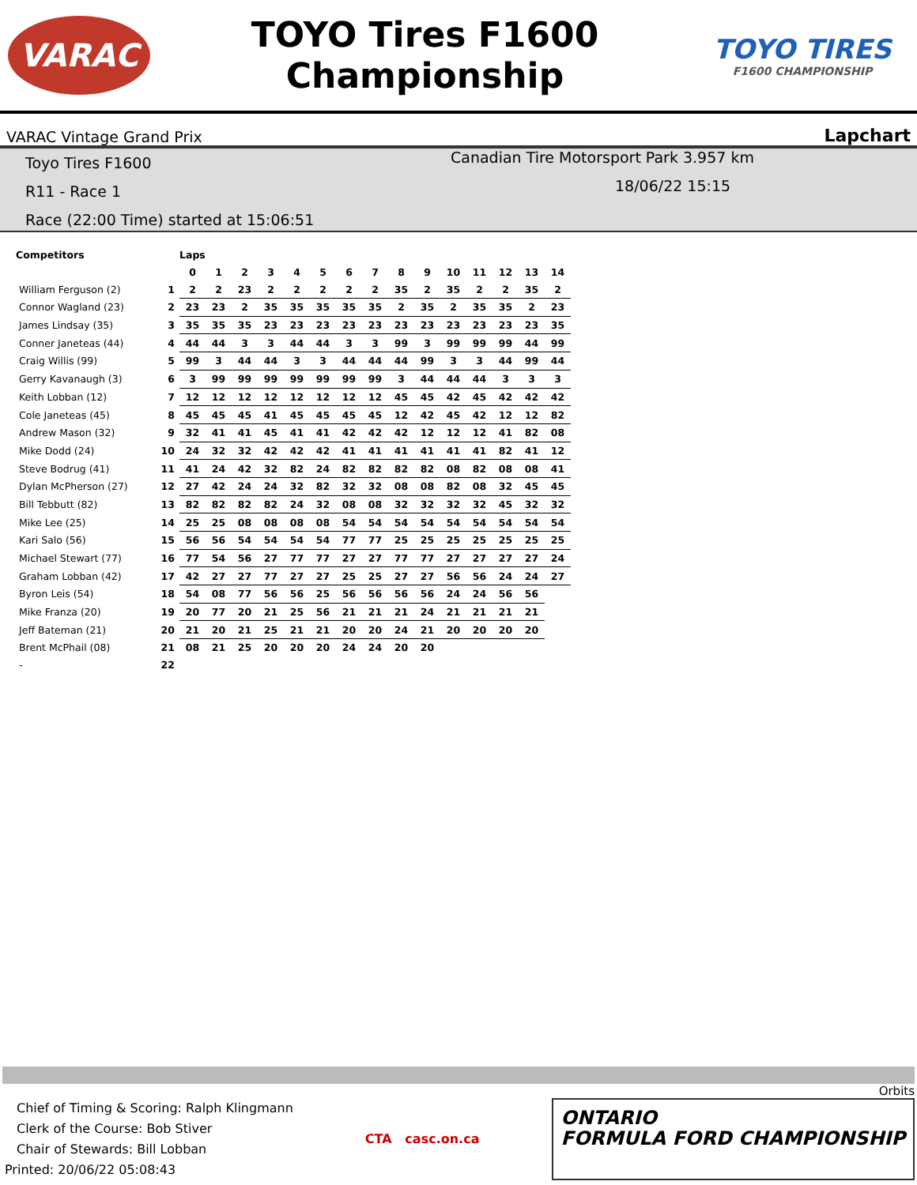VARAC
TOYO Tires F1600
Championship
TOYO TIRES
F1600 CHAMPIONSHIP
VARAC Vintage Grand Prix Lapchart
Toyo Tires F1600
R11 - Race 1
Race (22:00 Time) started at 15:06:51
Canadian Tire Motorsport Park 3.957 km
18/06/22 15:15
| Competitors | | Laps | | | | | | | | | | | | | | |
| --- | --- | --- | --- | --- | --- | --- | --- | --- | --- | --- | --- | --- | --- | --- | --- | --- |
| | | 0 | 1 | 2 | 3 | 4 | 5 | 6 | 7 | 8 | 9 | 10 | 11 | 12 | 13 | 14 |
| William Ferguson (2) | 1 | 2 | 2 | 23 | 2 | 2 | 2 | 2 | 2 | 35 | 2 | 35 | 2 | 2 | 35 | 2 |
| Connor Wagland (23) | 2 | 23 | 23 | 2 | 35 | 35 | 35 | 35 | 35 | 2 | 35 | 2 | 35 | 35 | 2 | 23 |
| James Lindsay (35) | 3 | 35 | 35 | 35 | 23 | 23 | 23 | 23 | 23 | 23 | 23 | 23 | 23 | 23 | 23 | 35 |
| Conner Janeteas (44) | 4 | 44 | 44 | 3 | 3 | 44 | 44 | 3 | 3 | 99 | 3 | 99 | 99 | 99 | 44 | 99 |
| Craig Willis (99) | 5 | 99 | 3 | 44 | 44 | 3 | 3 | 44 | 44 | 44 | 99 | 3 | 3 | 44 | 99 | 44 |
| Gerry Kavanaugh (3) | 6 | 3 | 99 | 99 | 99 | 99 | 99 | 99 | 99 | 3 | 44 | 44 | 44 | 3 | 3 | 3 |
| Keith Lobban (12) | 7 | 12 | 12 | 12 | 12 | 12 | 12 | 12 | 12 | 45 | 45 | 42 | 45 | 42 | 42 | 42 |
| Cole Janeteas (45) | 8 | 45 | 45 | 45 | 41 | 45 | 45 | 45 | 45 | 12 | 42 | 45 | 42 | 12 | 12 | 82 |
| Andrew Mason (32) | 9 | 32 | 41 | 41 | 45 | 41 | 41 | 42 | 42 | 42 | 12 | 12 | 12 | 41 | 82 | 08 |
| Mike Dodd (24) | 10 | 24 | 32 | 32 | 42 | 42 | 42 | 41 | 41 | 41 | 41 | 41 | 41 | 82 | 41 | 12 |
| Steve Bodrug (41) | 11 | 41 | 24 | 42 | 32 | 82 | 24 | 82 | 82 | 82 | 82 | 08 | 82 | 08 | 08 | 41 |
| Dylan McPherson (27) | 12 | 27 | 42 | 24 | 24 | 32 | 82 | 32 | 32 | 08 | 08 | 82 | 08 | 32 | 45 | 45 |
| Bill Tebbutt (82) | 13 | 82 | 82 | 82 | 82 | 24 | 32 | 08 | 08 | 32 | 32 | 32 | 32 | 45 | 32 | 32 |
| Mike Lee (25) | 14 | 25 | 25 | 08 | 08 | 08 | 08 | 54 | 54 | 54 | 54 | 54 | 54 | 54 | 54 | 54 |
| Kari Salo (56) | 15 | 56 | 56 | 54 | 54 | 54 | 54 | 77 | 77 | 25 | 25 | 25 | 25 | 25 | 25 | 25 |
| Michael Stewart (77) | 16 | 77 | 54 | 56 | 27 | 77 | 77 | 27 | 27 | 77 | 77 | 27 | 27 | 27 | 27 | 24 |
| Graham Lobban (42) | 17 | 42 | 27 | 27 | 77 | 27 | 27 | 25 | 25 | 27 | 27 | 56 | 56 | 24 | 24 | 27 |
| Byron Leis (54) | 18 | 54 | 08 | 77 | 56 | 56 | 25 | 56 | 56 | 56 | 56 | 24 | 24 | 56 | 56 | |
| Mike Franza (20) | 19 | 20 | 77 | 20 | 21 | 25 | 56 | 21 | 21 | 21 | 24 | 21 | 21 | 21 | 21 | |
| Jeff Bateman (21) | 20 | 21 | 20 | 21 | 25 | 21 | 21 | 20 | 20 | 24 | 21 | 20 | 20 | 20 | 20 | |
| Brent McPhail (08) | 21 | 08 | 21 | 25 | 20 | 20 | 20 | 24 | 24 | 20 | 20 | | | | | |
| - | 22 | | | | | | | | | | | | | | | |
Orbits
Chief of Timing & Scoring: Ralph Klingmann
Clerk of the Course: Bob Stiver
Chair of Stewards: Bill Lobban
Printed: 20/06/22 05:08:43
CTA casc.on.ca
ONTARIO
FORMULA FORD CHAMPIONSHIP